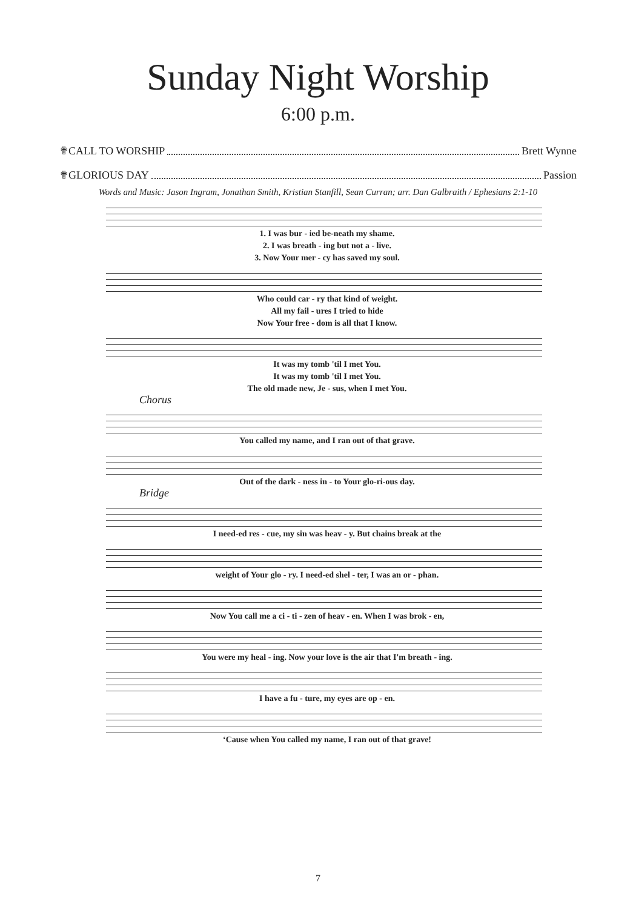Sunday Night Worship
6:00 p.m.
✟CALL TO WORSHIP Brett Wynne
✟GLORIOUS DAY Passion
Words and Music: Jason Ingram, Jonathan Smith, Kristian Stanfill, Sean Curran; arr. Dan Galbraith / Ephesians 2:1-10
1. I was bur - ied be-neath my shame.
2. I was breath - ing but not a - live.
3. Now Your mer - cy has saved my soul.
Who could car - ry that kind of weight.
All my fail - ures I tried to hide
Now Your free - dom is all that I know.
It was my tomb 'til I met You.
It was my tomb 'til I met You.
The old made new, Je - sus, when I met You.
Chorus
You called my name, and I ran out of that grave.
Out of the dark - ness in - to Your glo-ri-ous day.
Bridge
I need-ed res - cue, my sin was heav - y. But chains break at the
weight of Your glo - ry. I need-ed shel - ter, I was an or - phan.
Now You call me a ci - ti - zen of heav - en. When I was brok - en,
You were my heal - ing. Now your love is the air that I'm breath - ing.
I have a fu - ture, my eyes are op - en.
‘Cause when You called my name, I ran out of that grave!
7